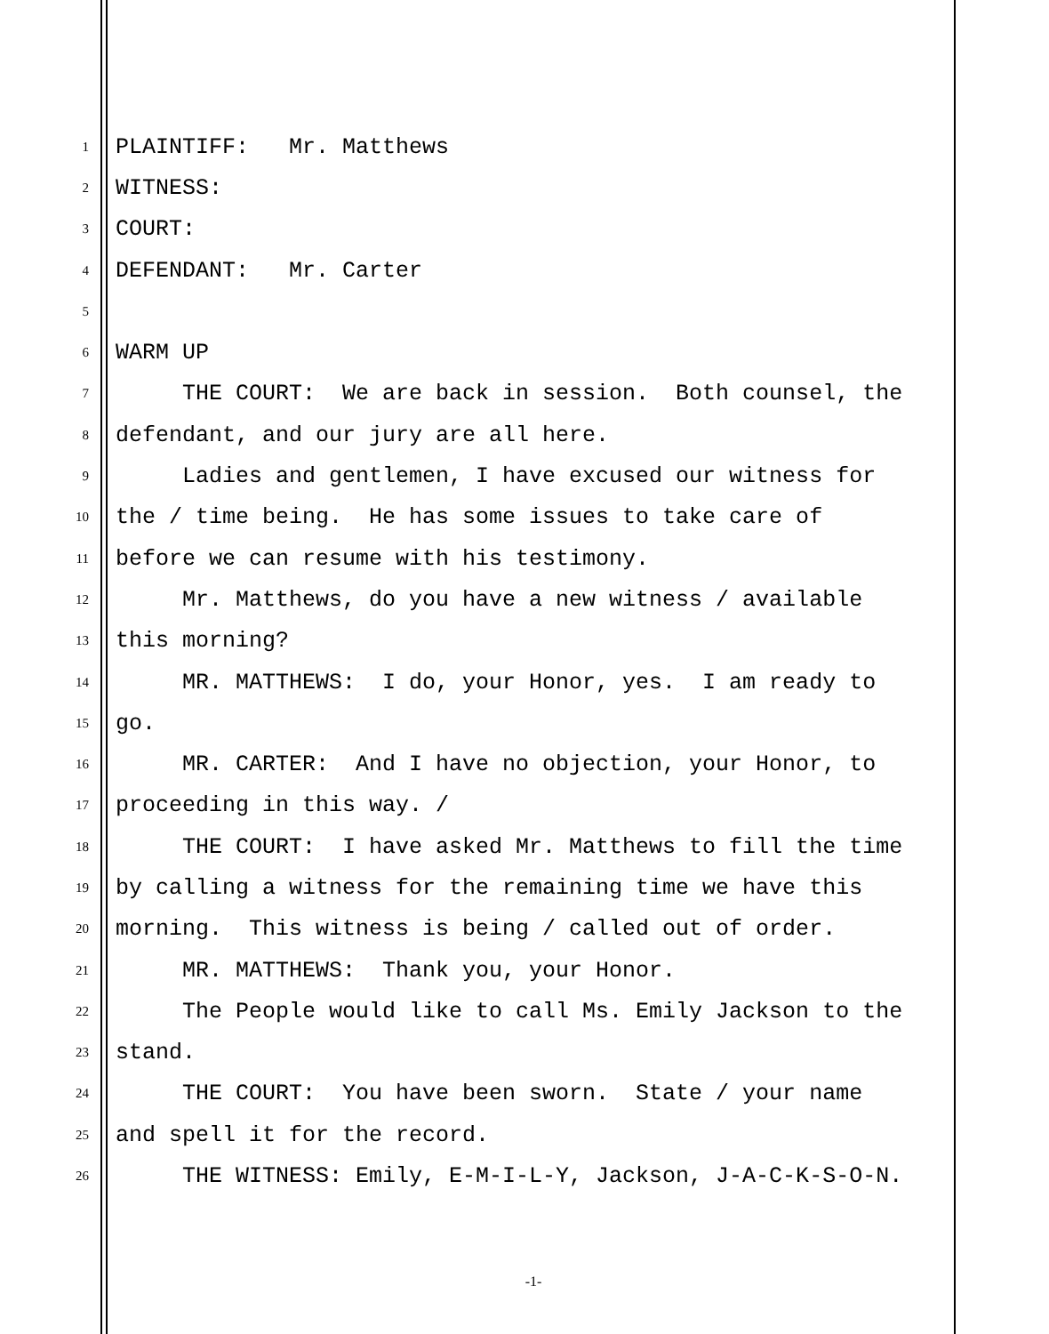1 PLAINTIFF: Mr. Matthews
2 WITNESS:
3 COURT:
4 DEFENDANT: Mr. Carter
5
6 WARM UP
7 THE COURT: We are back in session. Both counsel, the
8 defendant, and our jury are all here.
9 Ladies and gentlemen, I have excused our witness for
10 the / time being. He has some issues to take care of
11 before we can resume with his testimony.
12 Mr. Matthews, do you have a new witness / available
13 this morning?
14 MR. MATTHEWS: I do, your Honor, yes. I am ready to
15 go.
16 MR. CARTER: And I have no objection, your Honor, to
17 proceeding in this way. /
18 THE COURT: I have asked Mr. Matthews to fill the time
19 by calling a witness for the remaining time we have this
20 morning. This witness is being / called out of order.
21 MR. MATTHEWS: Thank you, your Honor.
22 The People would like to call Ms. Emily Jackson to the
23 stand.
24 THE COURT: You have been sworn. State / your name
25 and spell it for the record.
26 THE WITNESS: Emily, E-M-I-L-Y, Jackson, J-A-C-K-S-O-N.
-1-